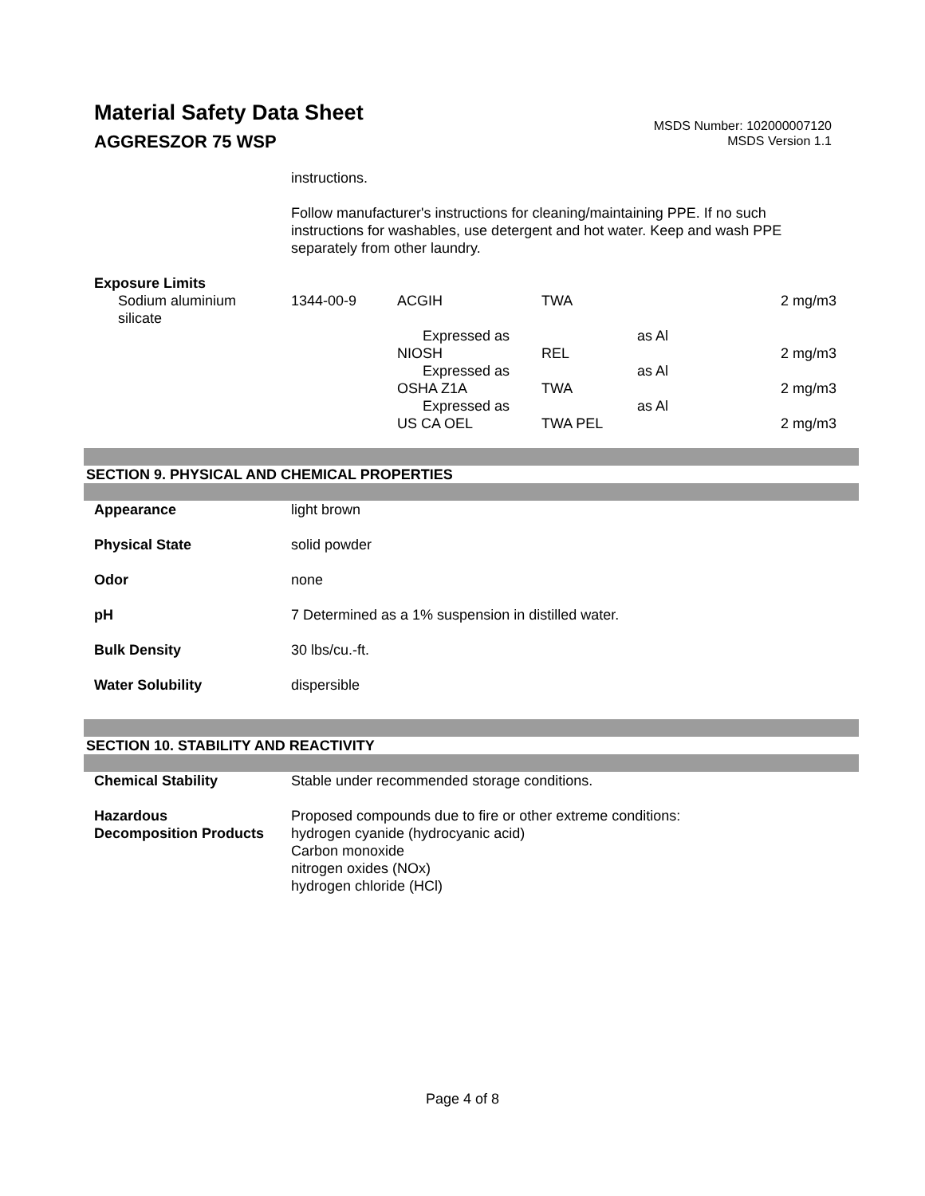Material Safety Data Sheet
AGGRESZOR 75 WSP
MSDS Number: 102000007120
MSDS Version 1.1
instructions.
Follow manufacturer's instructions for cleaning/maintaining PPE. If no such instructions for washables, use detergent and hot water. Keep and wash PPE separately from other laundry.
Exposure Limits
| Sodium aluminium silicate | 1344-00-9 | ACGIH | TWA | | 2 mg/m3 |
| | | Expressed as | | as Al | |
| | | NIOSH | REL | | 2 mg/m3 |
| | | Expressed as | | as Al | |
| | | OSHA Z1A | TWA | | 2 mg/m3 |
| | | Expressed as | | as Al | |
| | | US CA OEL | TWA PEL | | 2 mg/m3 |
SECTION 9. PHYSICAL AND CHEMICAL PROPERTIES
| Appearance | light brown |
| Physical State | solid powder |
| Odor | none |
| pH | 7 Determined as a 1% suspension in distilled water. |
| Bulk Density | 30 lbs/cu.-ft. |
| Water Solubility | dispersible |
SECTION 10. STABILITY AND REACTIVITY
| Chemical Stability | Stable under recommended storage conditions. |
| Hazardous Decomposition Products | Proposed compounds due to fire or other extreme conditions: hydrogen cyanide (hydrocyanic acid) Carbon monoxide nitrogen oxides (NOx) hydrogen chloride (HCl) |
Page 4 of 8